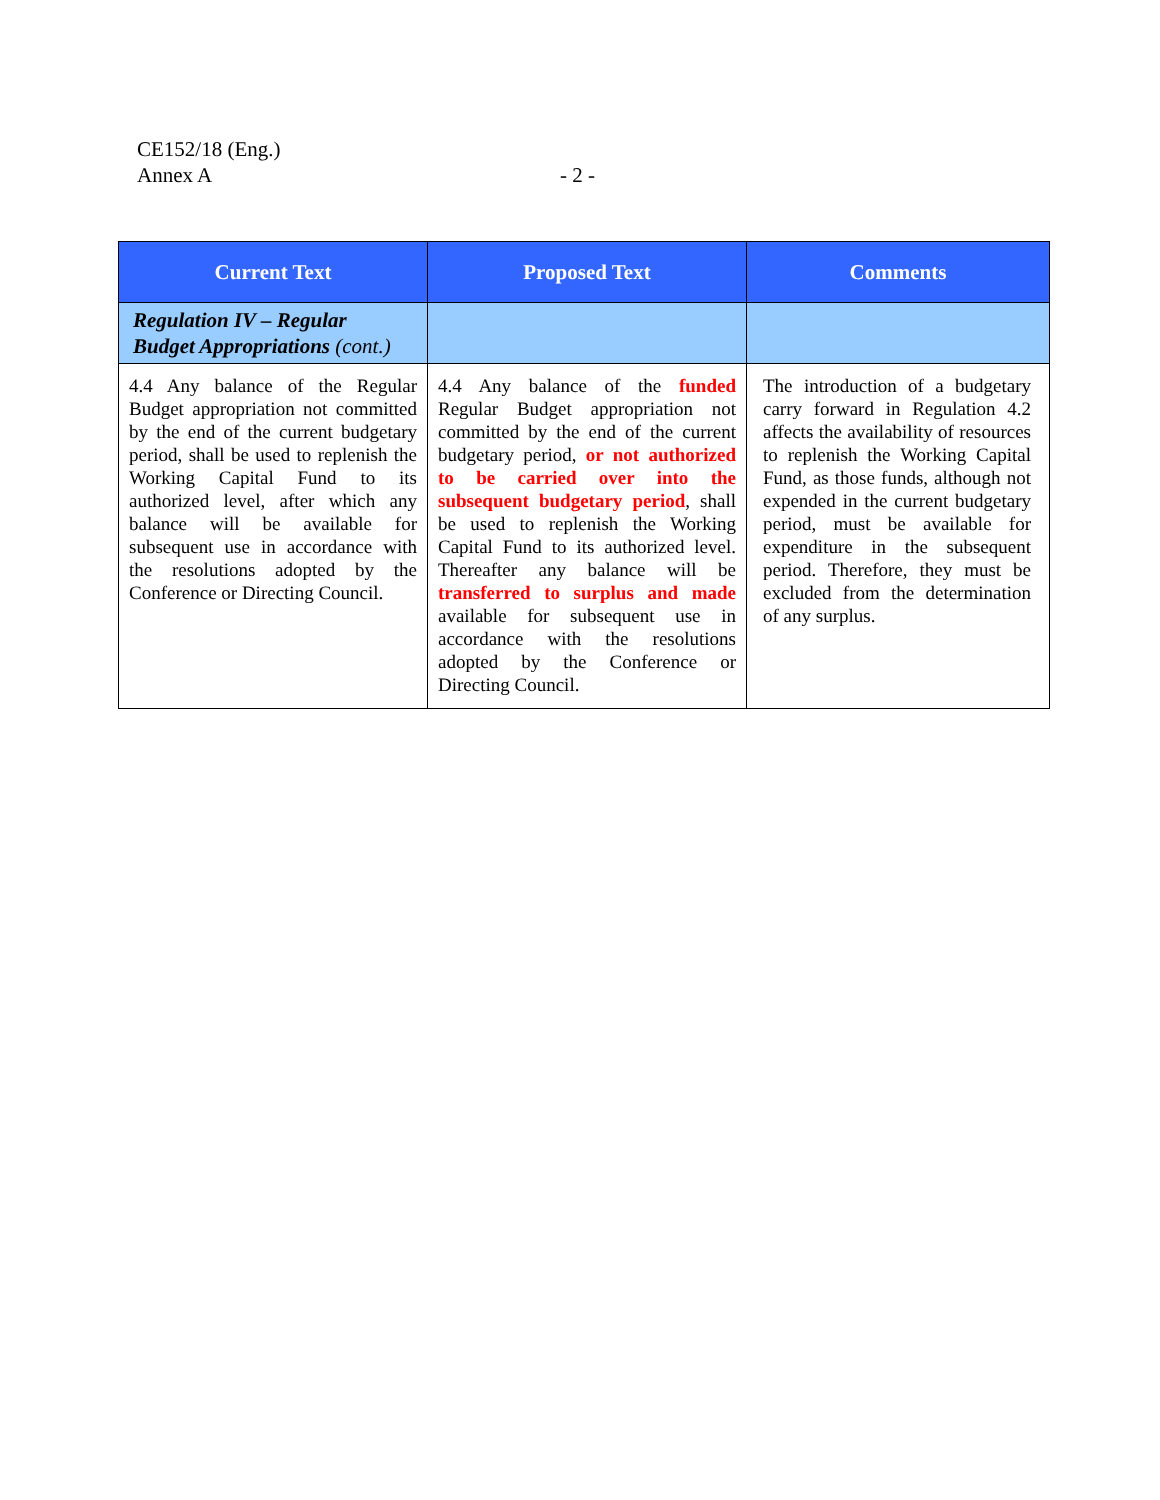CE152/18 (Eng.)
Annex A
- 2 -
| Current Text | Proposed Text | Comments |
| --- | --- | --- |
| Regulation IV – Regular Budget Appropriations (cont.) | | |
| 4.4 Any balance of the Regular Budget appropriation not committed by the end of the current budgetary period, shall be used to replenish the Working Capital Fund to its authorized level, after which any balance will be available for subsequent use in accordance with the resolutions adopted by the Conference or Directing Council. | 4.4 Any balance of the funded Regular Budget appropriation not committed by the end of the current budgetary period, or not authorized to be carried over into the subsequent budgetary period , shall be used to replenish the Working Capital Fund to its authorized level. Thereafter any balance will be transferred to surplus and made available for subsequent use in accordance with the resolutions adopted by the Conference or Directing Council. | The introduction of a budgetary carry forward in Regulation 4.2 affects the availability of resources to replenish the Working Capital Fund, as those funds, although not expended in the current budgetary period, must be available for expenditure in the subsequent period. Therefore, they must be excluded from the determination of any surplus. |